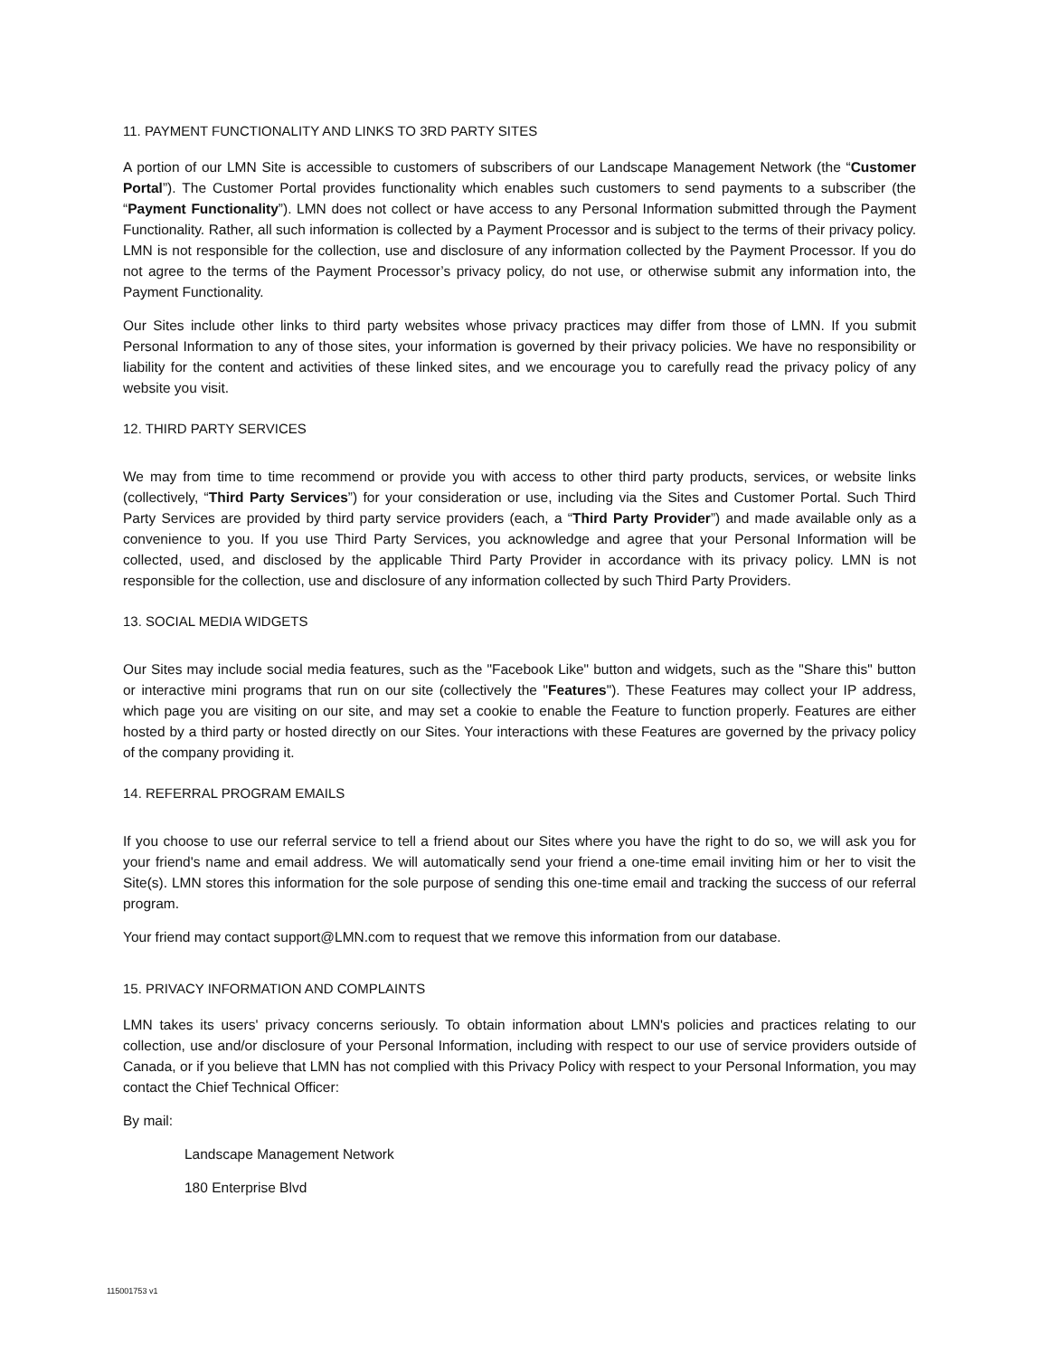11. PAYMENT FUNCTIONALITY AND LINKS TO 3RD PARTY SITES
A portion of our LMN Site is accessible to customers of subscribers of our Landscape Management Network (the “Customer Portal”). The Customer Portal provides functionality which enables such customers to send payments to a subscriber (the “Payment Functionality”). LMN does not collect or have access to any Personal Information submitted through the Payment Functionality. Rather, all such information is collected by a Payment Processor and is subject to the terms of their privacy policy. LMN is not responsible for the collection, use and disclosure of any information collected by the Payment Processor. If you do not agree to the terms of the Payment Processor’s privacy policy, do not use, or otherwise submit any information into, the Payment Functionality.
Our Sites include other links to third party websites whose privacy practices may differ from those of LMN. If you submit Personal Information to any of those sites, your information is governed by their privacy policies. We have no responsibility or liability for the content and activities of these linked sites, and we encourage you to carefully read the privacy policy of any website you visit.
12. THIRD PARTY SERVICES
We may from time to time recommend or provide you with access to other third party products, services, or website links (collectively, “Third Party Services”) for your consideration or use, including via the Sites and Customer Portal. Such Third Party Services are provided by third party service providers (each, a “Third Party Provider”) and made available only as a convenience to you. If you use Third Party Services, you acknowledge and agree that your Personal Information will be collected, used, and disclosed by the applicable Third Party Provider in accordance with its privacy policy. LMN is not responsible for the collection, use and disclosure of any information collected by such Third Party Providers.
13. SOCIAL MEDIA WIDGETS
Our Sites may include social media features, such as the "Facebook Like" button and widgets, such as the "Share this" button or interactive mini programs that run on our site (collectively the "Features"). These Features may collect your IP address, which page you are visiting on our site, and may set a cookie to enable the Feature to function properly. Features are either hosted by a third party or hosted directly on our Sites. Your interactions with these Features are governed by the privacy policy of the company providing it.
14. REFERRAL PROGRAM EMAILS
If you choose to use our referral service to tell a friend about our Sites where you have the right to do so, we will ask you for your friend's name and email address. We will automatically send your friend a one-time email inviting him or her to visit the Site(s). LMN stores this information for the sole purpose of sending this one-time email and tracking the success of our referral program.
Your friend may contact support@LMN.com to request that we remove this information from our database.
15. PRIVACY INFORMATION AND COMPLAINTS
LMN takes its users' privacy concerns seriously. To obtain information about LMN's policies and practices relating to our collection, use and/or disclosure of your Personal Information, including with respect to our use of service providers outside of Canada, or if you believe that LMN has not complied with this Privacy Policy with respect to your Personal Information, you may contact the Chief Technical Officer:
By mail:
Landscape Management Network
180 Enterprise Blvd
115001753 v1